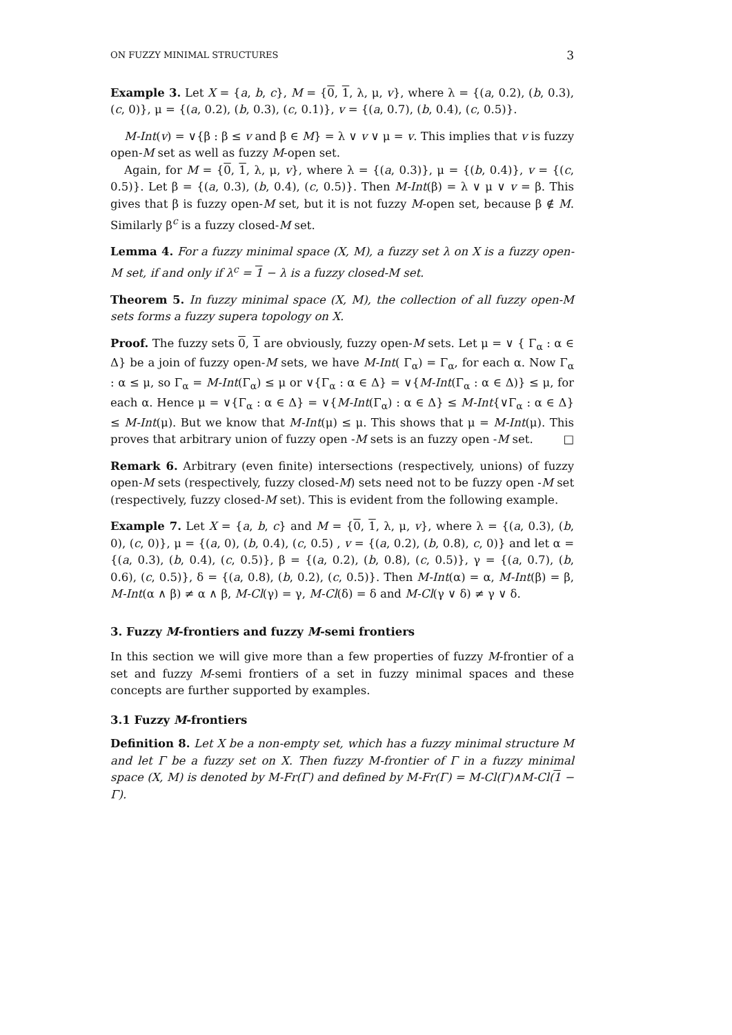ON FUZZY MINIMAL STRUCTURES 3
Example 3. Let X = {a, b, c}, M = {0, 1, λ, μ, v}, where λ = {(a, 0.2), (b, 0.3), (c, 0)}, μ = {(a, 0.2), (b, 0.3), (c, 0.1)}, v = {(a, 0.7), (b, 0.4), (c, 0.5)}.
M-Int(v) = ∨{β : β ≤ v and β ∈ M} = λ ∨ v ∨ μ = v. This implies that v is fuzzy open-M set as well as fuzzy M-open set.
Again, for M = {0, 1, λ, μ, v}, where λ = {(a, 0.3)}, μ = {(b, 0.4)}, v = {(c, 0.5)}. Let β = {(a, 0.3), (b, 0.4), (c, 0.5)}. Then M-Int(β) = λ ∨ μ ∨ v = β. This gives that β is fuzzy open-M set, but it is not fuzzy M-open set, because β ∉ M. Similarly β<sup>c</sup> is a fuzzy closed-M set.
Lemma 4. For a fuzzy minimal space (X, M), a fuzzy set λ on X is a fuzzy open-M set, if and only if λ<sup>c</sup> = 1 − λ is a fuzzy closed-M set.
Theorem 5. In fuzzy minimal space (X, M), the collection of all fuzzy open-M sets forms a fuzzy supera topology on X.
Proof. The fuzzy sets 0, 1 are obviously, fuzzy open-M sets. Let μ = ∨ { Γ<sub>α</sub> : α ∈ Δ} be a join of fuzzy open-M sets, we have M-Int( Γ<sub>α</sub>) = Γ<sub>α</sub>, for each α. Now Γ<sub>α</sub> : α ≤ μ, so Γ<sub>α</sub> = M-Int(Γ<sub>α</sub>) ≤ μ or ∨{Γ<sub>α</sub> : α ∈ Δ} = ∨{M-Int(Γ<sub>α</sub> : α ∈ Δ)} ≤ μ, for each α. Hence μ = ∨{Γ<sub>α</sub> : α ∈ Δ} = ∨{M-Int(Γ<sub>α</sub>) : α ∈ Δ} ≤ M-Int{∨Γ<sub>α</sub> : α ∈ Δ} ≤ M-Int(μ). But we know that M-Int(μ) ≤ μ. This shows that μ = M-Int(μ). This proves that arbitrary union of fuzzy open -M sets is an fuzzy open -M set. □
Remark 6. Arbitrary (even finite) intersections (respectively, unions) of fuzzy open-M sets (respectively, fuzzy closed-M) sets need not to be fuzzy open -M set (respectively, fuzzy closed-M set). This is evident from the following example.
Example 7. Let X = {a, b, c} and M = {0, 1, λ, μ, v}, where λ = {(a, 0.3), (b, 0), (c, 0)}, μ = {(a, 0), (b, 0.4), (c, 0.5) , v = {(a, 0.2), (b, 0.8), c, 0)} and let α = {(a, 0.3), (b, 0.4), (c, 0.5)}, β = {(a, 0.2), (b, 0.8), (c, 0.5)}, γ = {(a, 0.7), (b, 0.6), (c, 0.5)}, δ = {(a, 0.8), (b, 0.2), (c, 0.5)}. Then M-Int(α) = α, M-Int(β) = β, M-Int(α ∧ β) ≠ α ∧ β, M-Cl(γ) = γ, M-Cl(δ) = δ and M-Cl(γ ∨ δ) ≠ γ ∨ δ.
3. Fuzzy M-frontiers and fuzzy M-semi frontiers
In this section we will give more than a few properties of fuzzy M-frontier of a set and fuzzy M-semi frontiers of a set in fuzzy minimal spaces and these concepts are further supported by examples.
3.1 Fuzzy M-frontiers
Definition 8. Let X be a non-empty set, which has a fuzzy minimal structure M and let Γ be a fuzzy set on X. Then fuzzy M-frontier of Γ in a fuzzy minimal space (X, M) is denoted by M-Fr(Γ) and defined by M-Fr(Γ) = M-Cl(Γ)∧M-Cl(1 − Γ).